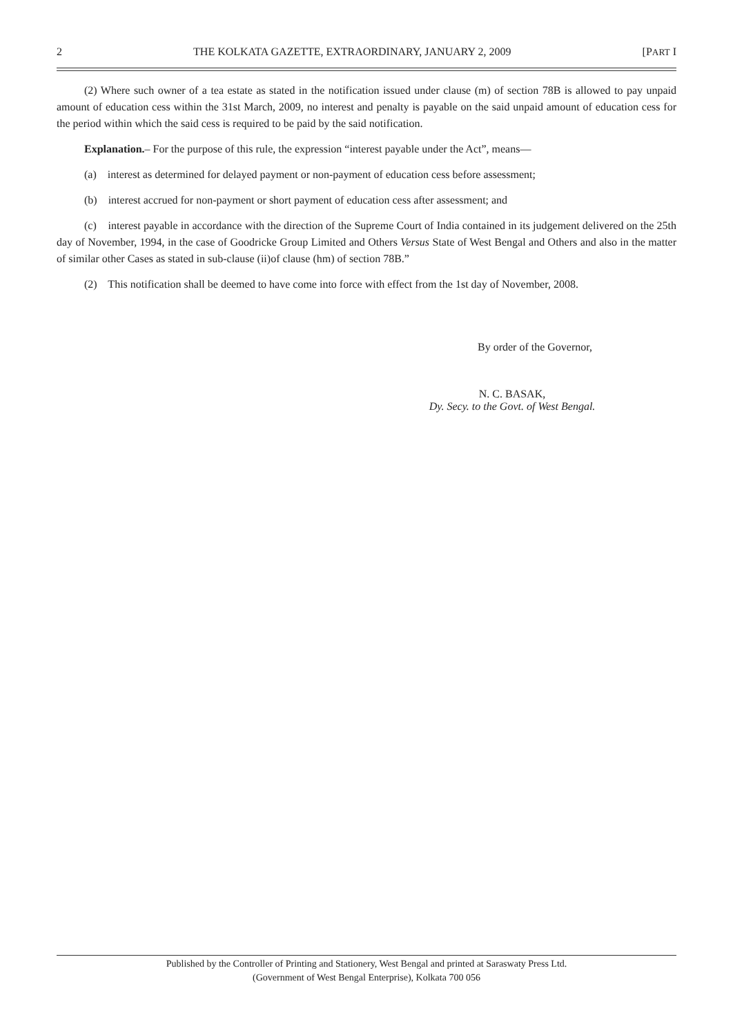2 THE KOLKATA GAZETTE, EXTRAORDINARY, JANUARY 2, 2009 [PART I
(2) Where such owner of a tea estate as stated in the notification issued under clause (m) of section 78B is allowed to pay unpaid amount of education cess within the 31st March, 2009, no interest and penalty is payable on the said unpaid amount of education cess for the period within which the said cess is required to be paid by the said notification.
Explanation.– For the purpose of this rule, the expression “interest payable under the Act”, means—
(a) interest as determined for delayed payment or non-payment of education cess before assessment;
(b) interest accrued for non-payment or short payment of education cess after assessment; and
(c) interest payable in accordance with the direction of the Supreme Court of India contained in its judgement delivered on the 25th day of November, 1994, in the case of Goodricke Group Limited and Others Versus State of West Bengal and Others and also in the matter of similar other Cases as stated in sub-clause (ii)of clause (hm) of section 78B.”
(2) This notification shall be deemed to have come into force with effect from the 1st day of November, 2008.
By order of the Governor,
N. C. BASAK,
Dy. Secy. to the Govt. of West Bengal.
Published by the Controller of Printing and Stationery, West Bengal and printed at Saraswaty Press Ltd.
(Government of West Bengal Enterprise), Kolkata 700 056